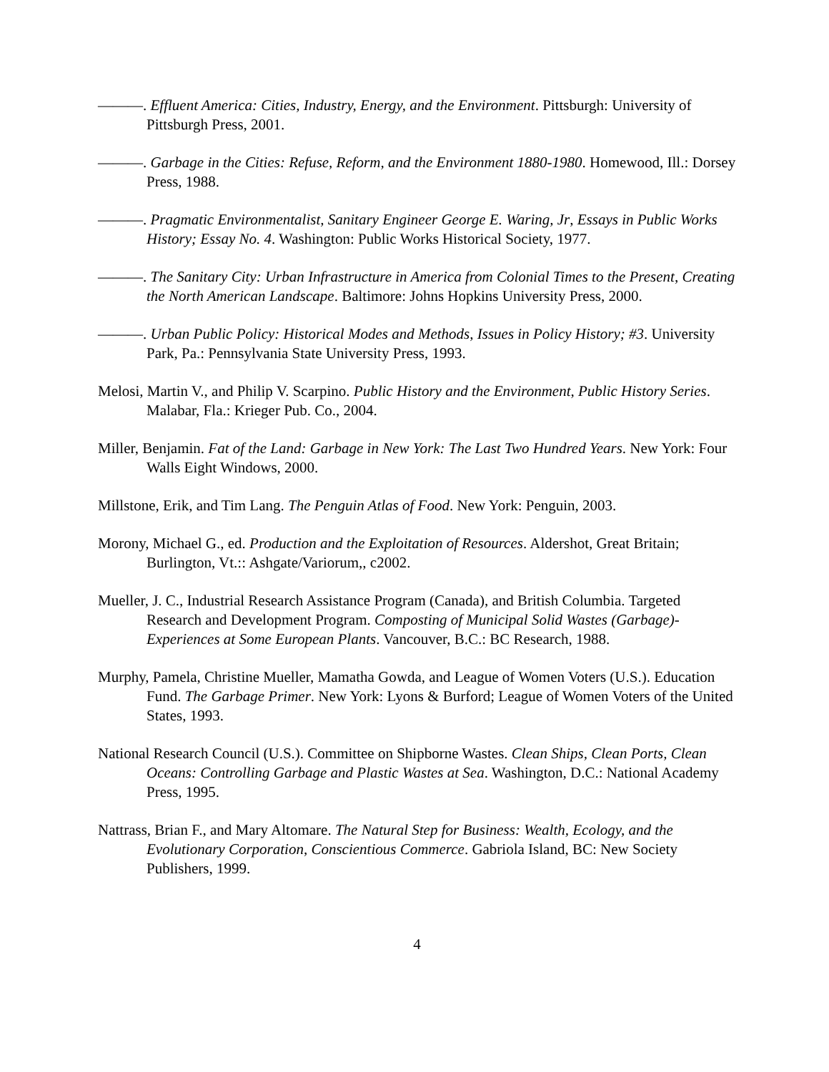———. Effluent America: Cities, Industry, Energy, and the Environment. Pittsburgh: University of Pittsburgh Press, 2001.
———. Garbage in the Cities: Refuse, Reform, and the Environment 1880-1980. Homewood, Ill.: Dorsey Press, 1988.
———. Pragmatic Environmentalist, Sanitary Engineer George E. Waring, Jr, Essays in Public Works History; Essay No. 4. Washington: Public Works Historical Society, 1977.
———. The Sanitary City: Urban Infrastructure in America from Colonial Times to the Present, Creating the North American Landscape. Baltimore: Johns Hopkins University Press, 2000.
———. Urban Public Policy: Historical Modes and Methods, Issues in Policy History; #3. University Park, Pa.: Pennsylvania State University Press, 1993.
Melosi, Martin V., and Philip V. Scarpino. Public History and the Environment, Public History Series. Malabar, Fla.: Krieger Pub. Co., 2004.
Miller, Benjamin. Fat of the Land: Garbage in New York: The Last Two Hundred Years. New York: Four Walls Eight Windows, 2000.
Millstone, Erik, and Tim Lang. The Penguin Atlas of Food. New York: Penguin, 2003.
Morony, Michael G., ed. Production and the Exploitation of Resources. Aldershot, Great Britain; Burlington, Vt.:: Ashgate/Variorum,, c2002.
Mueller, J. C., Industrial Research Assistance Program (Canada), and British Columbia. Targeted Research and Development Program. Composting of Municipal Solid Wastes (Garbage)-Experiences at Some European Plants. Vancouver, B.C.: BC Research, 1988.
Murphy, Pamela, Christine Mueller, Mamatha Gowda, and League of Women Voters (U.S.). Education Fund. The Garbage Primer. New York: Lyons & Burford; League of Women Voters of the United States, 1993.
National Research Council (U.S.). Committee on Shipborne Wastes. Clean Ships, Clean Ports, Clean Oceans: Controlling Garbage and Plastic Wastes at Sea. Washington, D.C.: National Academy Press, 1995.
Nattrass, Brian F., and Mary Altomare. The Natural Step for Business: Wealth, Ecology, and the Evolutionary Corporation, Conscientious Commerce. Gabriola Island, BC: New Society Publishers, 1999.
4